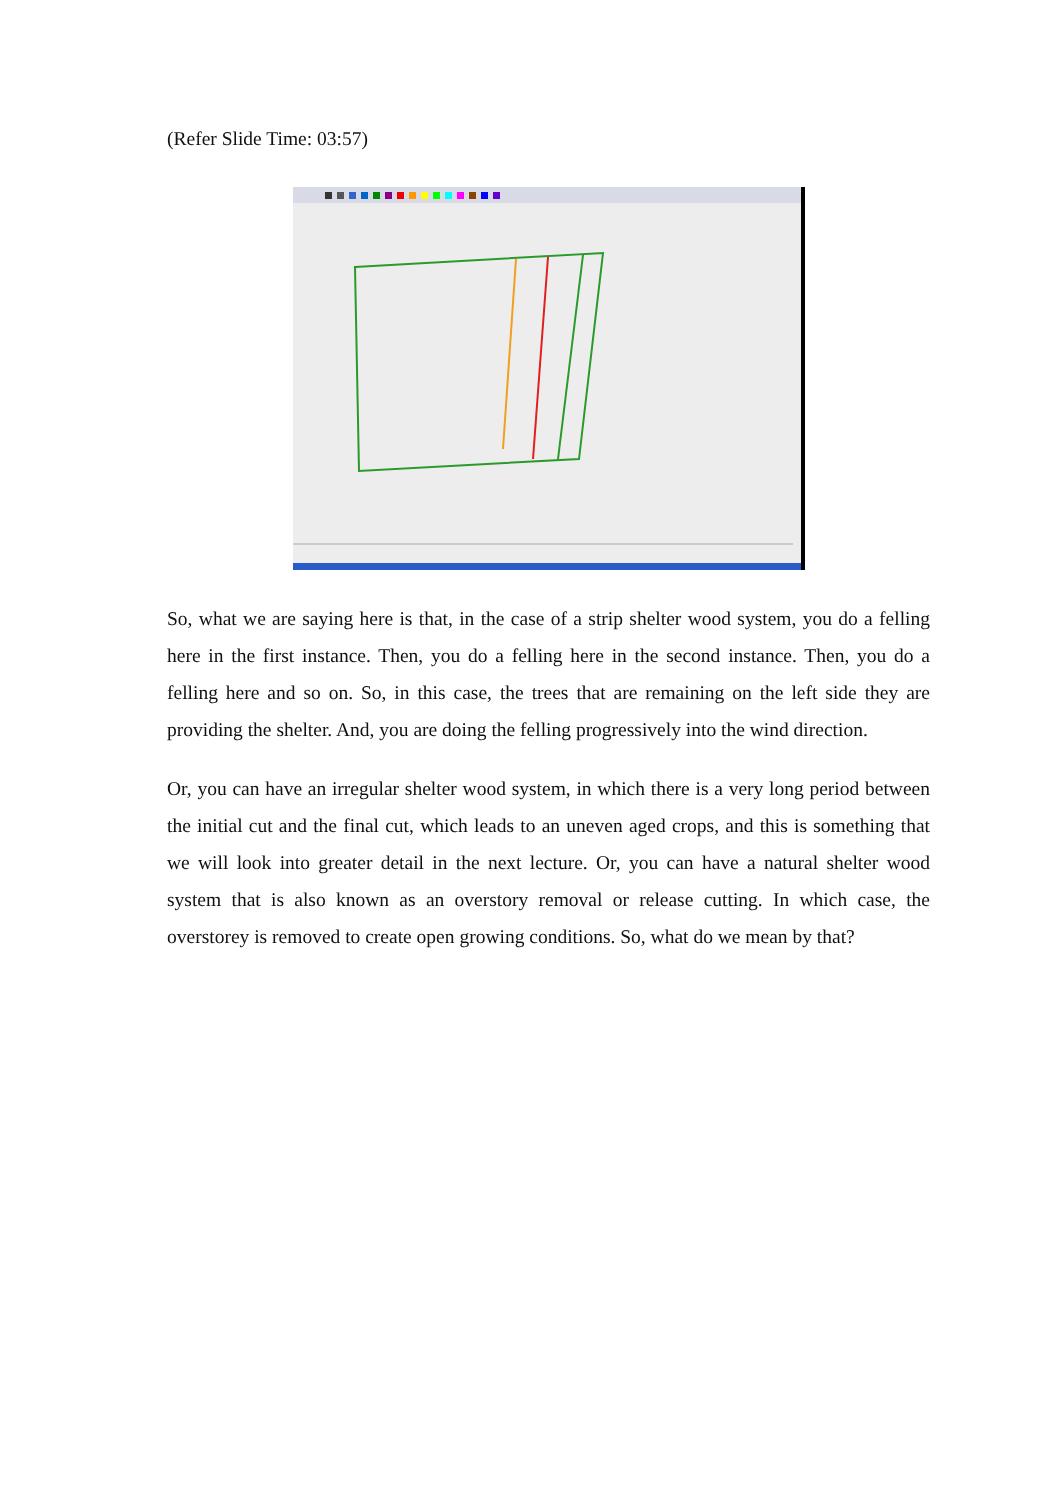(Refer Slide Time: 03:57)
So, what we are saying here is that, in the case of a strip shelter wood system, you do a felling here in the first instance. Then, you do a felling here in the second instance. Then, you do a felling here and so on. So, in this case, the trees that are remaining on the left side they are providing the shelter. And, you are doing the felling progressively into the wind direction.
Or, you can have an irregular shelter wood system, in which there is a very long period between the initial cut and the final cut, which leads to an uneven aged crops, and this is something that we will look into greater detail in the next lecture. Or, you can have a natural shelter wood system that is also known as an overstory removal or release cutting. In which case, the overstorey is removed to create open growing conditions. So, what do we mean by that?